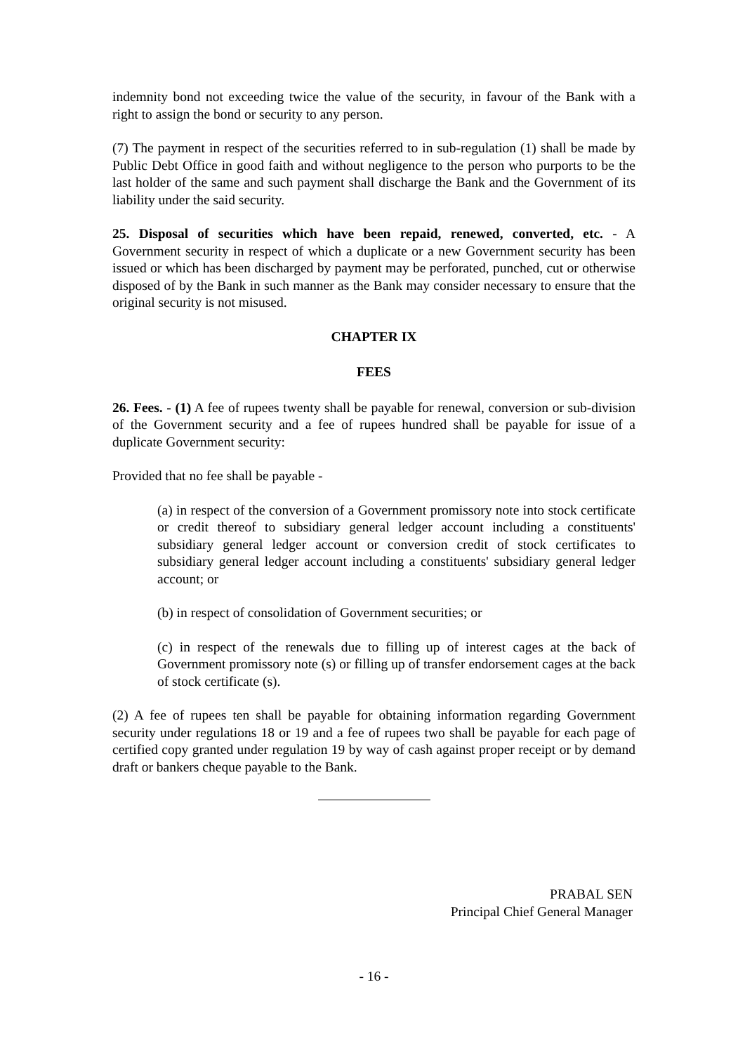indemnity bond not exceeding twice the value of the security, in favour of the Bank with a right to assign the bond or security to any person.
(7) The payment in respect of the securities referred to in sub-regulation (1) shall be made by Public Debt Office in good faith and without negligence to the person who purports to be the last holder of the same and such payment shall discharge the Bank and the Government of its liability under the said security.
25. Disposal of securities which have been repaid, renewed, converted, etc. - A Government security in respect of which a duplicate or a new Government security has been issued or which has been discharged by payment may be perforated, punched, cut or otherwise disposed of by the Bank in such manner as the Bank may consider necessary to ensure that the original security is not misused.
CHAPTER IX
FEES
26. Fees. - (1) A fee of rupees twenty shall be payable for renewal, conversion or sub-division of the Government security and a fee of rupees hundred shall be payable for issue of a duplicate Government security:
Provided that no fee shall be payable -
(a) in respect of the conversion of a Government promissory note into stock certificate or credit thereof to subsidiary general ledger account including a constituents' subsidiary general ledger account or conversion credit of stock certificates to subsidiary general ledger account including a constituents' subsidiary general ledger account; or
(b) in respect of consolidation of Government securities; or
(c) in respect of the renewals due to filling up of interest cages at the back of Government promissory note (s) or filling up of transfer endorsement cages at the back of stock certificate (s).
(2) A fee of rupees ten shall be payable for obtaining information regarding Government security under regulations 18 or 19 and a fee of rupees two shall be payable for each page of certified copy granted under regulation 19 by way of cash against proper receipt or by demand draft or bankers cheque payable to the Bank.
PRABAL SEN
Principal Chief General Manager
- 16 -